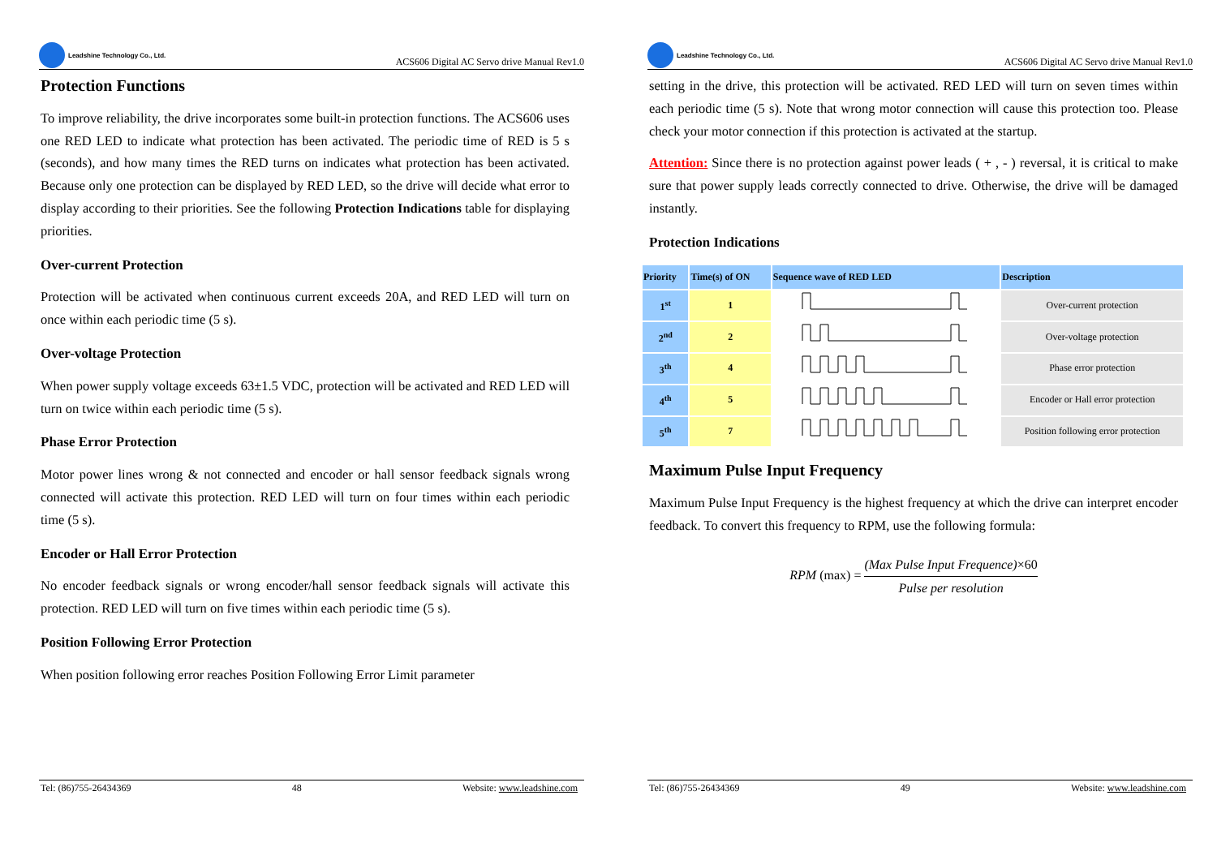Leadshine Technology Co., Ltd.
ACS606 Digital AC Servo drive Manual Rev1.0
Protection Functions
To improve reliability, the drive incorporates some built-in protection functions. The ACS606 uses one RED LED to indicate what protection has been activated. The periodic time of RED is 5 s (seconds), and how many times the RED turns on indicates what protection has been activated. Because only one protection can be displayed by RED LED, so the drive will decide what error to display according to their priorities. See the following Protection Indications table for displaying priorities.
Over-current Protection
Protection will be activated when continuous current exceeds 20A, and RED LED will turn on once within each periodic time (5 s).
Over-voltage Protection
When power supply voltage exceeds 63±1.5 VDC, protection will be activated and RED LED will turn on twice within each periodic time (5 s).
Phase Error Protection
Motor power lines wrong & not connected and encoder or hall sensor feedback signals wrong connected will activate this protection. RED LED will turn on four times within each periodic time (5 s).
Encoder or Hall Error Protection
No encoder feedback signals or wrong encoder/hall sensor feedback signals will activate this protection. RED LED will turn on five times within each periodic time (5 s).
Position Following Error Protection
When position following error reaches Position Following Error Limit parameter
Tel: (86)755-26434369 48 Website: www.leadshine.com
Leadshine Technology Co., Ltd.
ACS606 Digital AC Servo drive Manual Rev1.0
setting in the drive, this protection will be activated. RED LED will turn on seven times within each periodic time (5 s). Note that wrong motor connection will cause this protection too. Please check your motor connection if this protection is activated at the startup.
Attention: Since there is no protection against power leads ( + , - ) reversal, it is critical to make sure that power supply leads correctly connected to drive. Otherwise, the drive will be damaged instantly.
Protection Indications
| Priority | Time(s) of ON | Sequence wave of RED LED | Description |
| --- | --- | --- | --- |
| 1<sup>st</sup> | 1 | | Over-current protection |
| 2<sup>nd</sup> | 2 | | Over-voltage protection |
| 3<sup>th</sup> | 4 | | Phase error protection |
| 4<sup>th</sup> | 5 | | Encoder or Hall error protection |
| 5<sup>th</sup> | 7 | | Position following error protection |
Maximum Pulse Input Frequency
Maximum Pulse Input Frequency is the highest frequency at which the drive can interpret encoder feedback. To convert this frequency to RPM, use the following formula:
RPM (max) = (Max Pulse Input Frequence)×60 Pulse per resolution
Tel: (86)755-26434369 49 Website: www.leadshine.com